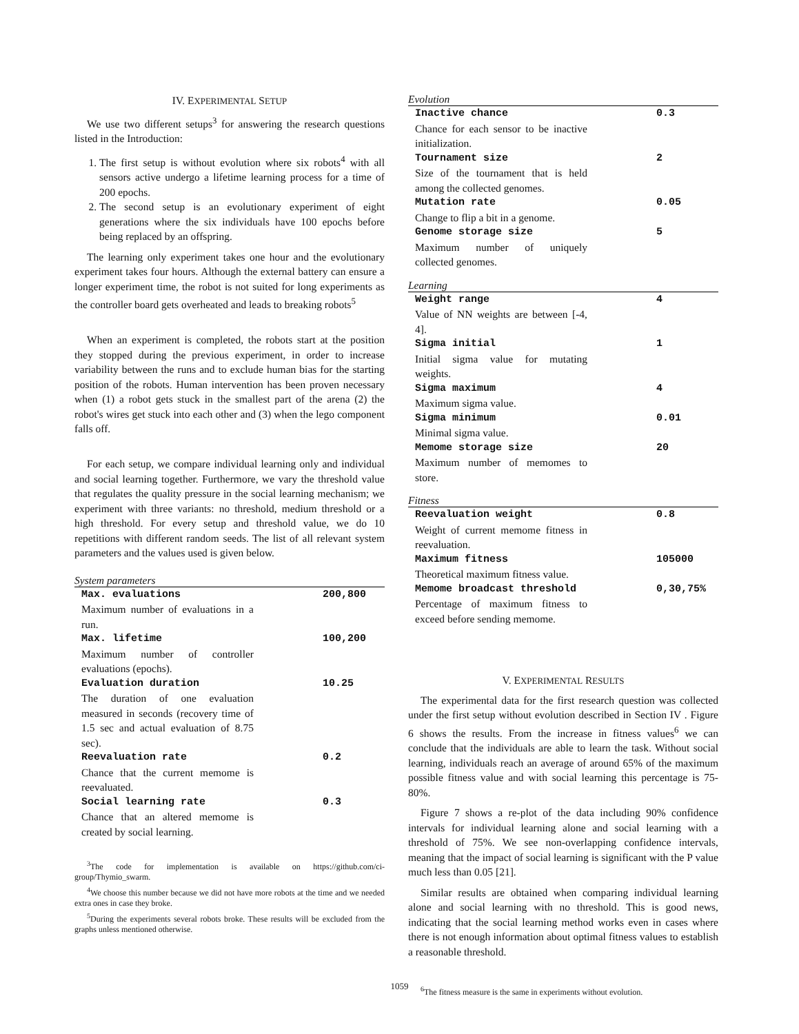IV. EXPERIMENTAL SETUP
We use two different setups<sup>3</sup> for answering the research questions listed in the Introduction:
1. The first setup is without evolution where six robots<sup>4</sup> with all sensors active undergo a lifetime learning process for a time of 200 epochs.
2. The second setup is an evolutionary experiment of eight generations where the six individuals have 100 epochs before being replaced by an offspring.
The learning only experiment takes one hour and the evolutionary experiment takes four hours. Although the external battery can ensure a longer experiment time, the robot is not suited for long experiments as the controller board gets overheated and leads to breaking robots<sup>5</sup>
When an experiment is completed, the robots start at the position they stopped during the previous experiment, in order to increase variability between the runs and to exclude human bias for the starting position of the robots. Human intervention has been proven necessary when (1) a robot gets stuck in the smallest part of the arena (2) the robot's wires get stuck into each other and (3) when the lego component falls off.
For each setup, we compare individual learning only and individual and social learning together. Furthermore, we vary the threshold value that regulates the quality pressure in the social learning mechanism; we experiment with three variants: no threshold, medium threshold or a high threshold. For every setup and threshold value, we do 10 repetitions with different random seeds. The list of all relevant system parameters and the values used is given below.
System parameters
| Max. evaluations | 200,800 |
| Maximum number of evaluations in a run. | |
| Max. lifetime | 100,200 |
| Maximum number of controller evaluations (epochs). | |
| Evaluation duration | 10.25 |
| The duration of one evaluation measured in seconds (recovery time of 1.5 sec and actual evaluation of 8.75 sec). | |
| Reevaluation rate | 0.2 |
| Chance that the current memome is reevaluated. | |
| Social learning rate | 0.3 |
| Chance that an altered memome is created by social learning. | |
<sup>3</sup> The code for implementation is available on https://github.com/ci-group/Thymio_swarm.
<sup>4</sup> We choose this number because we did not have more robots at the time and we needed extra ones in case they broke.
<sup>5</sup> During the experiments several robots broke. These results will be excluded from the graphs unless mentioned otherwise.
Evolution
| Inactive chance | 0.3 |
| Chance for each sensor to be inactive initialization. | |
| Tournament size | 2 |
| Size of the tournament that is held among the collected genomes. | |
| Mutation rate | 0.05 |
| Change to flip a bit in a genome. | |
| Genome storage size | 5 |
| Maximum number of uniquely collected genomes. | |
Learning
| Weight range | 4 |
| Value of NN weights are between [-4, 4]. | |
| Sigma initial | 1 |
| Initial sigma value for mutating weights. | |
| Sigma maximum | 4 |
| Maximum sigma value. | |
| Sigma minimum | 0.01 |
| Minimal sigma value. | |
| Memome storage size | 20 |
| Maximum number of memomes to store. | |
Fitness
| Reevaluation weight | 0.8 |
| Weight of current memome fitness in reevaluation. | |
| Maximum fitness | 105000 |
| Theoretical maximum fitness value. | |
| Memome broadcast threshold | 0,30,75% |
| Percentage of maximum fitness to exceed before sending memome. | |
V. EXPERIMENTAL RESULTS
The experimental data for the first research question was collected under the first setup without evolution described in Section IV . Figure 6 shows the results. From the increase in fitness values<sup>6</sup> we can conclude that the individuals are able to learn the task. Without social learning, individuals reach an average of around 65% of the maximum possible fitness value and with social learning this percentage is 75-80%.
Figure 7 shows a re-plot of the data including 90% confidence intervals for individual learning alone and social learning with a threshold of 75%. We see non-overlapping confidence intervals, meaning that the impact of social learning is significant with the P value much less than 0.05 [21].
Similar results are obtained when comparing individual learning alone and social learning with no threshold. This is good news, indicating that the social learning method works even in cases where there is not enough information about optimal fitness values to establish a reasonable threshold.
<sup>6</sup> The fitness measure is the same in experiments without evolution.
1059